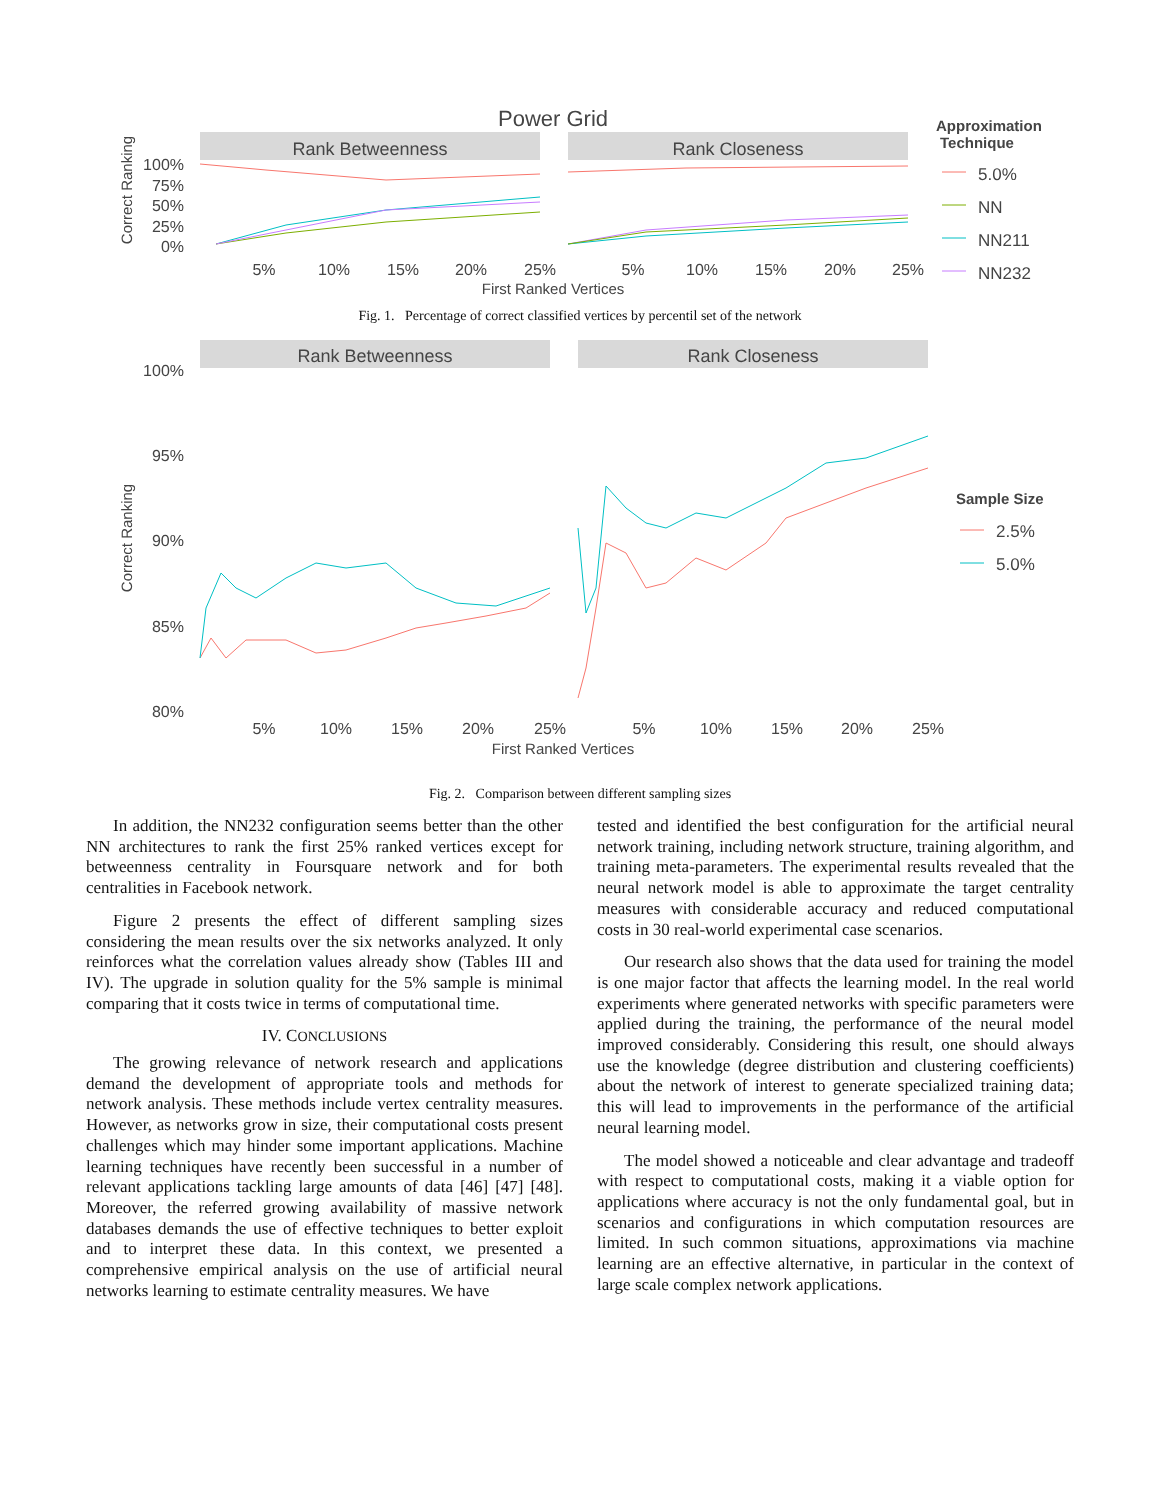Power Grid
Rank Betweenness
Rank Closeness
Correct Ranking
100%
75%
50%
25%
0%
5%
10%
15%
20%
25%
5%
10%
15%
20%
25%
First Ranked Vertices
Approximation
Technique
5.0%
NN
NN211
NN232
Fig. 1. Percentage of correct classified vertices by percentil set of the network
Rank Betweenness
Rank Closeness
Correct Ranking
100%
95%
90%
85%
80%
5%
10%
15%
20%
25%
5%
10%
15%
20%
25%
First Ranked Vertices
Sample Size
2.5%
5.0%
Fig. 2. Comparison between different sampling sizes
In addition, the NN232 configuration seems better than the other NN architectures to rank the first 25% ranked vertices except for betweenness centrality in Foursquare network and for both centralities in Facebook network.
Figure 2 presents the effect of different sampling sizes considering the mean results over the six networks analyzed. It only reinforces what the correlation values already show (Tables III and IV). The upgrade in solution quality for the 5% sample is minimal comparing that it costs twice in terms of computational time.
IV. CONCLUSIONS
The growing relevance of network research and applications demand the development of appropriate tools and methods for network analysis. These methods include vertex centrality measures. However, as networks grow in size, their computational costs present challenges which may hinder some important applications. Machine learning techniques have recently been successful in a number of relevant applications tackling large amounts of data [46] [47] [48]. Moreover, the referred growing availability of massive network databases demands the use of effective techniques to better exploit and to interpret these data. In this context, we presented a comprehensive empirical analysis on the use of artificial neural networks learning to estimate centrality measures. We have
tested and identified the best configuration for the artificial neural network training, including network structure, training algorithm, and training meta-parameters. The experimental results revealed that the neural network model is able to approximate the target centrality measures with considerable accuracy and reduced computational costs in 30 real-world experimental case scenarios.
Our research also shows that the data used for training the model is one major factor that affects the learning model. In the real world experiments where generated networks with specific parameters were applied during the training, the performance of the neural model improved considerably. Considering this result, one should always use the knowledge (degree distribution and clustering coefficients) about the network of interest to generate specialized training data; this will lead to improvements in the performance of the artificial neural learning model.
The model showed a noticeable and clear advantage and tradeoff with respect to computational costs, making it a viable option for applications where accuracy is not the only fundamental goal, but in scenarios and configurations in which computation resources are limited. In such common situations, approximations via machine learning are an effective alternative, in particular in the context of large scale complex network applications.